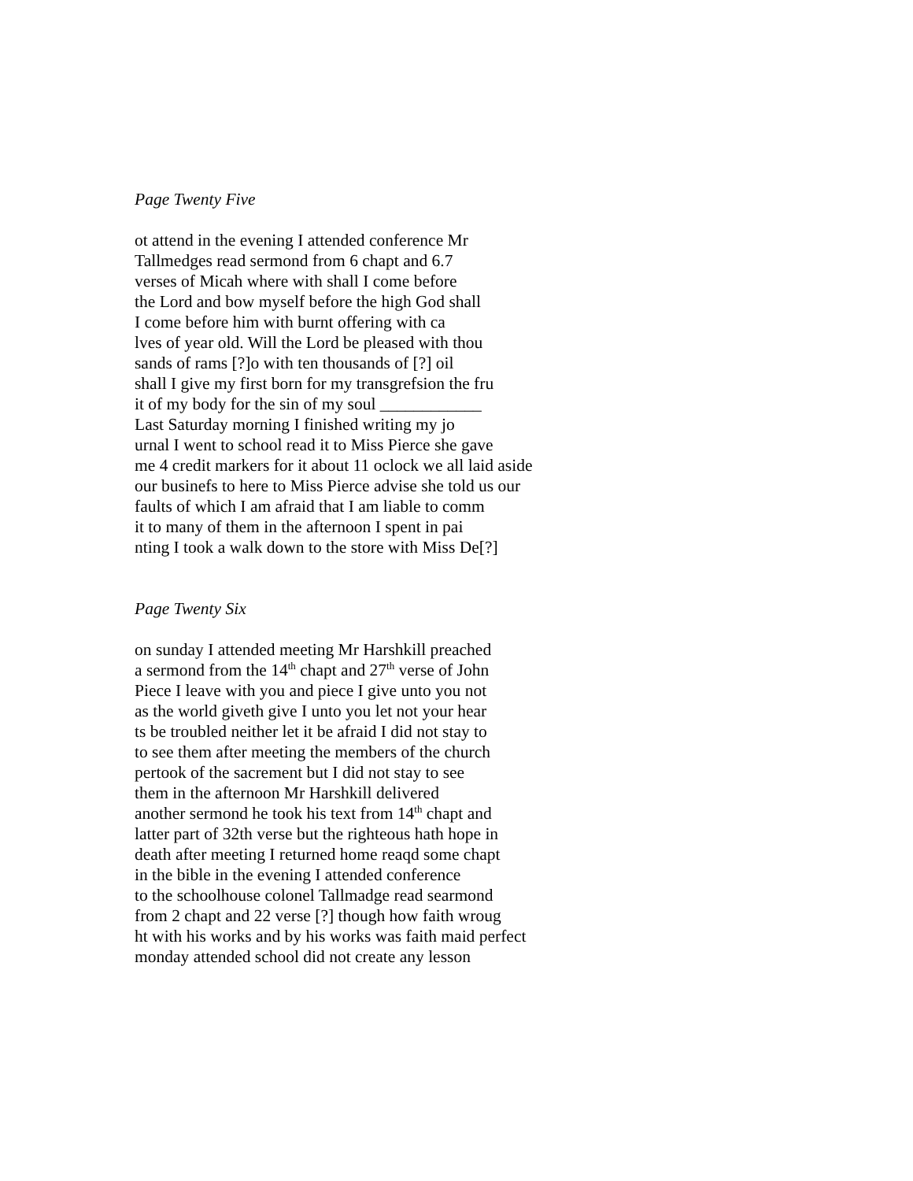Page Twenty Five
ot attend in the evening I attended conference Mr
Tallmedges read sermond from 6 chapt and 6.7
verses of Micah where with shall I come before
the Lord and bow myself before the high God shall
I come before him with burnt offering with ca
lves of year old. Will the Lord be pleased with thou
sands of rams [?]o with ten thousands of [?] oil
shall I give my first born for my transgrefsion the fru
it of my body for the sin of my soul ____________
Last Saturday morning I finished writing my jo
urnal I went to school read it to Miss Pierce she gave
me 4 credit markers for it about 11 oclock we all laid aside
our businefs to here to Miss Pierce advise she told us our
faults of which I am afraid that I am liable to comm
it to many of them in the afternoon I spent in pai
nting I took a walk down to the store with Miss De[?]
Page Twenty Six
on sunday I attended meeting Mr Harshkill preached
a sermond from the 14<sup>th</sup> chapt and 27<sup>th</sup> verse of John
Piece I leave with you and piece I give unto you not
as the world giveth give I unto you let not your hear
ts be troubled neither let it be afraid I did not stay to
to see them after meeting the members of the church
pertook of the sacrement but I did not stay to see
them in the afternoon Mr Harshkill delivered
another sermond he took his text from 14<sup>th</sup> chapt and
latter part of 32th verse but the righteous hath hope in
death after meeting I returned home reaqd some chapt
in the bible in the evening I attended conference
to the schoolhouse colonel Tallmadge read searmond
from 2 chapt and 22 verse [?] though how faith wroug
ht with his works and by his works was faith maid perfect
monday attended school did not create any lesson